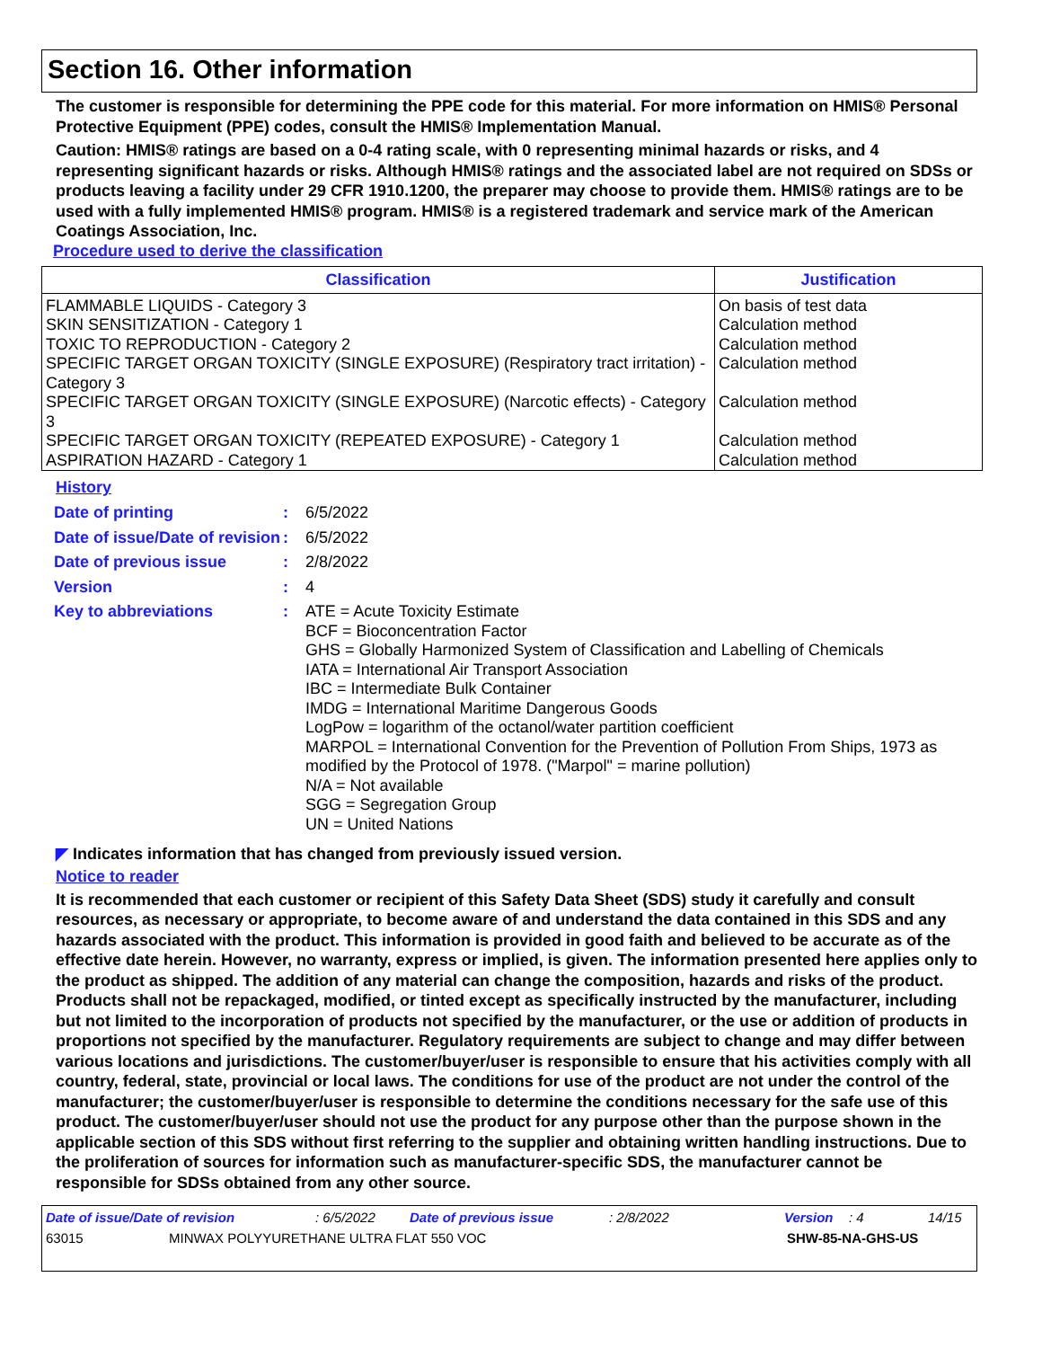Section 16. Other information
The customer is responsible for determining the PPE code for this material. For more information on HMIS® Personal Protective Equipment (PPE) codes, consult the HMIS® Implementation Manual.
Caution: HMIS® ratings are based on a 0-4 rating scale, with 0 representing minimal hazards or risks, and 4 representing significant hazards or risks. Although HMIS® ratings and the associated label are not required on SDSs or products leaving a facility under 29 CFR 1910.1200, the preparer may choose to provide them. HMIS® ratings are to be used with a fully implemented HMIS® program. HMIS® is a registered trademark and service mark of the American Coatings Association, Inc.
Procedure used to derive the classification
| Classification | Justification |
| --- | --- |
| FLAMMABLE LIQUIDS - Category 3 SKIN SENSITIZATION - Category 1 TOXIC TO REPRODUCTION - Category 2 SPECIFIC TARGET ORGAN TOXICITY (SINGLE EXPOSURE) (Respiratory tract irritation) - Category 3 SPECIFIC TARGET ORGAN TOXICITY (SINGLE EXPOSURE) (Narcotic effects) - Category 3 SPECIFIC TARGET ORGAN TOXICITY (REPEATED EXPOSURE) - Category 1 ASPIRATION HAZARD - Category 1 | On basis of test data Calculation method Calculation method Calculation method Calculation method Calculation method Calculation method |
History
| Date of printing | : | 6/5/2022 |
| Date of issue/Date of revision | : | 6/5/2022 |
| Date of previous issue | : | 2/8/2022 |
| Version | : | 4 |
| Key to abbreviations | : | ATE = Acute Toxicity Estimate BCF = Bioconcentration Factor GHS = Globally Harmonized System of Classification and Labelling of Chemicals IATA = International Air Transport Association IBC = Intermediate Bulk Container IMDG = International Maritime Dangerous Goods LogPow = logarithm of the octanol/water partition coefficient MARPOL = International Convention for the Prevention of Pollution From Ships, 1973 as modified by the Protocol of 1978. ("Marpol" = marine pollution) N/A = Not available SGG = Segregation Group UN = United Nations |
◤ Indicates information that has changed from previously issued version.
Notice to reader
It is recommended that each customer or recipient of this Safety Data Sheet (SDS) study it carefully and consult resources, as necessary or appropriate, to become aware of and understand the data contained in this SDS and any hazards associated with the product. This information is provided in good faith and believed to be accurate as of the effective date herein. However, no warranty, express or implied, is given. The information presented here applies only to the product as shipped. The addition of any material can change the composition, hazards and risks of the product. Products shall not be repackaged, modified, or tinted except as specifically instructed by the manufacturer, including but not limited to the incorporation of products not specified by the manufacturer, or the use or addition of products in proportions not specified by the manufacturer. Regulatory requirements are subject to change and may differ between various locations and jurisdictions. The customer/buyer/user is responsible to ensure that his activities comply with all country, federal, state, provincial or local laws. The conditions for use of the product are not under the control of the manufacturer; the customer/buyer/user is responsible to determine the conditions necessary for the safe use of this product. The customer/buyer/user should not use the product for any purpose other than the purpose shown in the applicable section of this SDS without first referring to the supplier and obtaining written handling instructions. Due to the proliferation of sources for information such as manufacturer-specific SDS, the manufacturer cannot be responsible for SDSs obtained from any other source.
Date of issue/Date of revision: 6/5/2022 Date of previous issue: 2/8/2022 Version: 4 14/15
63015 MINWAX POLYYURETHANE ULTRA FLAT 550 VOC SHW-85-NA-GHS-US